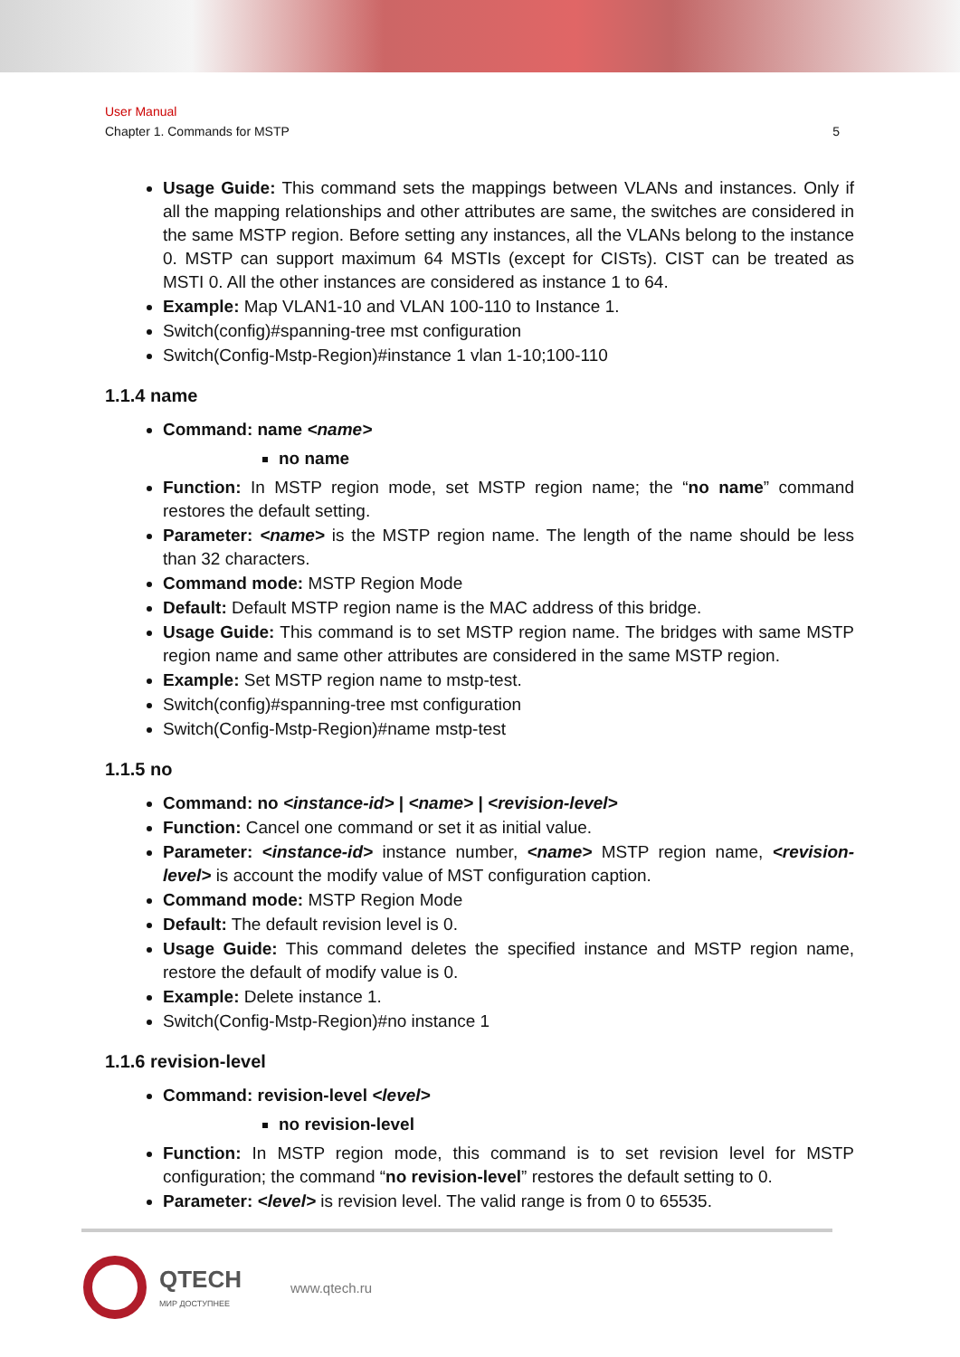User Manual
Chapter 1. Commands for MSTP 5
Usage Guide: This command sets the mappings between VLANs and instances. Only if all the mapping relationships and other attributes are same, the switches are considered in the same MSTP region. Before setting any instances, all the VLANs belong to the instance 0. MSTP can support maximum 64 MSTIs (except for CISTs). CIST can be treated as MSTI 0. All the other instances are considered as instance 1 to 64.
Example: Map VLAN1-10 and VLAN 100-110 to Instance 1.
Switch(config)#spanning-tree mst configuration
Switch(Config-Mstp-Region)#instance 1 vlan 1-10;100-110
1.1.4 name
Command: name <name>
no name
Function: In MSTP region mode, set MSTP region name; the “no name” command restores the default setting.
Parameter: <name> is the MSTP region name. The length of the name should be less than 32 characters.
Command mode: MSTP Region Mode
Default: Default MSTP region name is the MAC address of this bridge.
Usage Guide: This command is to set MSTP region name. The bridges with same MSTP region name and same other attributes are considered in the same MSTP region.
Example: Set MSTP region name to mstp-test.
Switch(config)#spanning-tree mst configuration
Switch(Config-Mstp-Region)#name mstp-test
1.1.5 no
Command: no <instance-id> | <name> | <revision-level>
Function: Cancel one command or set it as initial value.
Parameter: <instance-id> instance number, <name> MSTP region name, <revision-level> is account the modify value of MST configuration caption.
Command mode: MSTP Region Mode
Default: The default revision level is 0.
Usage Guide: This command deletes the specified instance and MSTP region name, restore the default of modify value is 0.
Example: Delete instance 1.
Switch(Config-Mstp-Region)#no instance 1
1.1.6 revision-level
Command: revision-level <level>
no revision-level
Function: In MSTP region mode, this command is to set revision level for MSTP configuration; the command “no revision-level” restores the default setting to 0.
Parameter: <level> is revision level. The valid range is from 0 to 65535.
QTECH
МИР ДОСТУПНЕЕ
www.qtech.ru